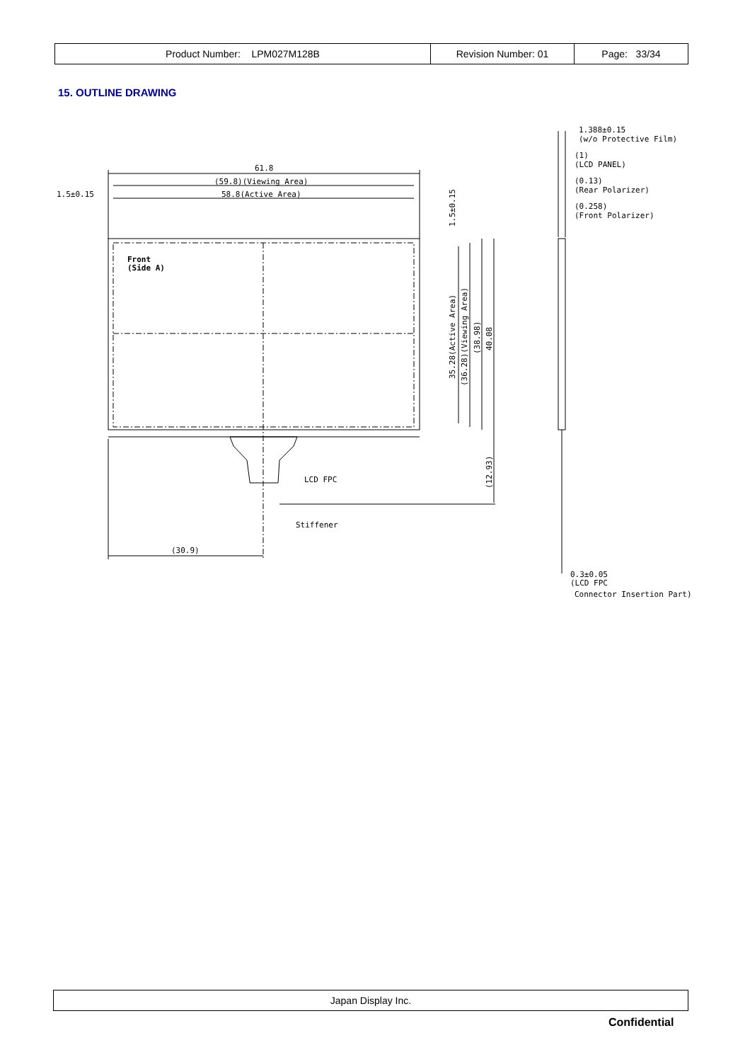| Product Number: LPM027M128B | Revision Number: 01 | Page: 33/34 |
15. OUTLINE DRAWING
61.8
(59.8)(Viewing Area)
58.8(Active Area)
1.5±0.15
Front
(Side A)
LCD FPC
Stiffener
(30.9)
1.5±0.15
35.28(Active Area)
(36.28)(Viewing Area)
(38.98)
40.08
(12.93)
1.388±0.15
(w/o Protective Film)
(1)
(LCD PANEL)
(0.13)
(Rear Polarizer)
(0.258)
(Front Polarizer)
0.3±0.05
(LCD FPC
Connector Insertion Part)
Japan Display Inc.
Confidential